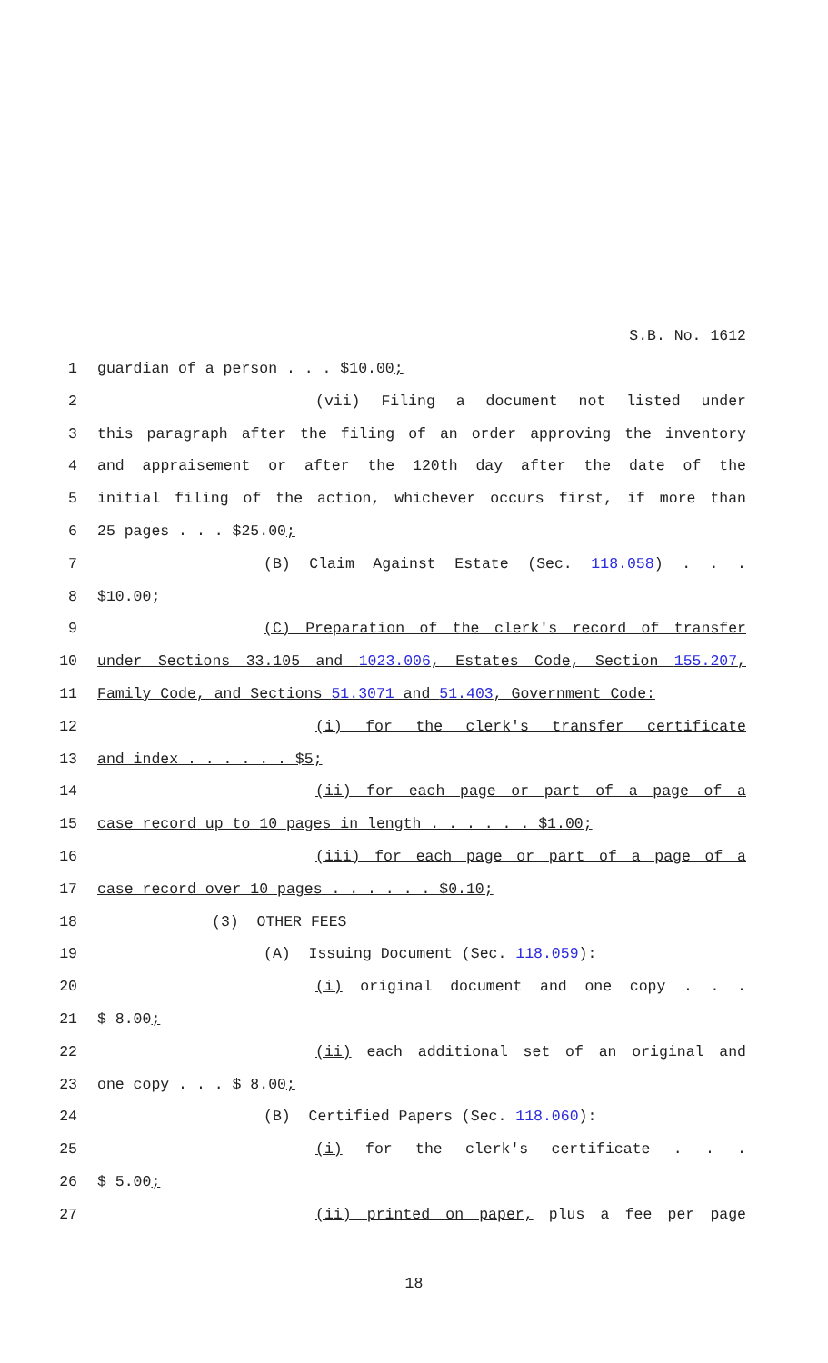S.B. No. 1612
1 guardian of a person . . . $10.00;
2 (vii) Filing a document not listed under
3 this paragraph after the filing of an order approving the inventory
4 and appraisement or after the 120th day after the date of the
5 initial filing of the action, whichever occurs first, if more than
6 25 pages . . . $25.00;
7 (B) Claim Against Estate (Sec. 118.058) . . .
8 $10.00;
9 (C) Preparation of the clerk's record of transfer
10 under Sections 33.105 and 1023.006, Estates Code, Section 155.207,
11 Family Code, and Sections 51.3071 and 51.403, Government Code:
12 (i) for the clerk's transfer certificate
13 and index . . . . . . $5;
14 (ii) for each page or part of a page of a
15 case record up to 10 pages in length . . . . . . $1.00;
16 (iii) for each page or part of a page of a
17 case record over 10 pages . . . . . . $0.10;
18 (3) OTHER FEES
19 (A) Issuing Document (Sec. 118.059):
20 (i) original document and one copy . . .
21 $ 8.00;
22 (ii) each additional set of an original and
23 one copy . . . $ 8.00;
24 (B) Certified Papers (Sec. 118.060):
25 (i) for the clerk's certificate . . .
26 $ 5.00;
27 (ii) printed on paper, plus a fee per page
18